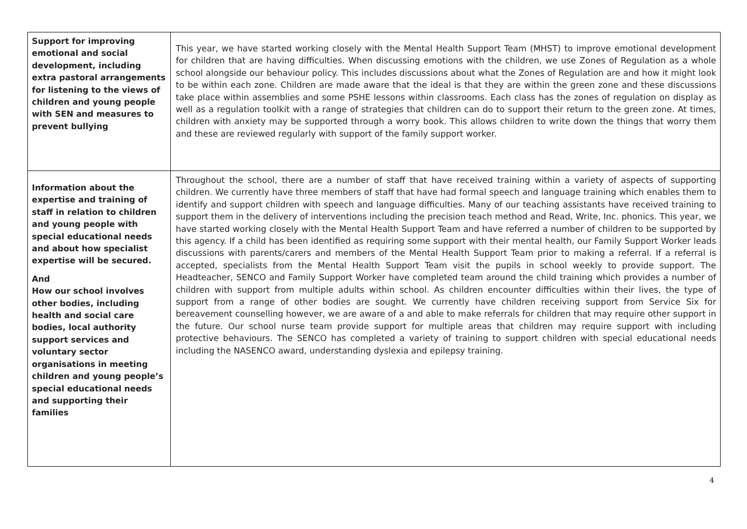| Support for improving emotional and social development, including extra pastoral arrangements for listening to the views of children and young people with SEN and measures to prevent bullying | This year, we have started working closely with the Mental Health Support Team (MHST) to improve emotional development for children that are having difficulties. When discussing emotions with the children, we use Zones of Regulation as a whole school alongside our behaviour policy. This includes discussions about what the Zones of Regulation are and how it might look to be within each zone. Children are made aware that the ideal is that they are within the green zone and these discussions take place within assemblies and some PSHE lessons within classrooms. Each class has the zones of regulation on display as well as a regulation toolkit with a range of strategies that children can do to support their return to the green zone. At times, children with anxiety may be supported through a worry book. This allows children to write down the things that worry them and these are reviewed regularly with support of the family support worker. |
| Information about the expertise and training of staff in relation to children and young people with special educational needs and about how specialist expertise will be secured. And How our school involves other bodies, including health and social care bodies, local authority support services and voluntary sector organisations in meeting children and young people’s special educational needs and supporting their families | Throughout the school, there are a number of staff that have received training within a variety of aspects of supporting children. We currently have three members of staff that have had formal speech and language training which enables them to identify and support children with speech and language difficulties. Many of our teaching assistants have received training to support them in the delivery of interventions including the precision teach method and Read, Write, Inc. phonics. This year, we have started working closely with the Mental Health Support Team and have referred a number of children to be supported by this agency. If a child has been identified as requiring some support with their mental health, our Family Support Worker leads discussions with parents/carers and members of the Mental Health Support Team prior to making a referral. If a referral is accepted, specialists from the Mental Health Support Team visit the pupils in school weekly to provide support. The Headteacher, SENCO and Family Support Worker have completed team around the child training which provides a number of children with support from multiple adults within school. As children encounter difficulties within their lives, the type of support from a range of other bodies are sought. We currently have children receiving support from Service Six for bereavement counselling however, we are aware of a and able to make referrals for children that may require other support in the future. Our school nurse team provide support for multiple areas that children may require support with including protective behaviours. The SENCO has completed a variety of training to support children with special educational needs including the NASENCO award, understanding dyslexia and epilepsy training. |
4